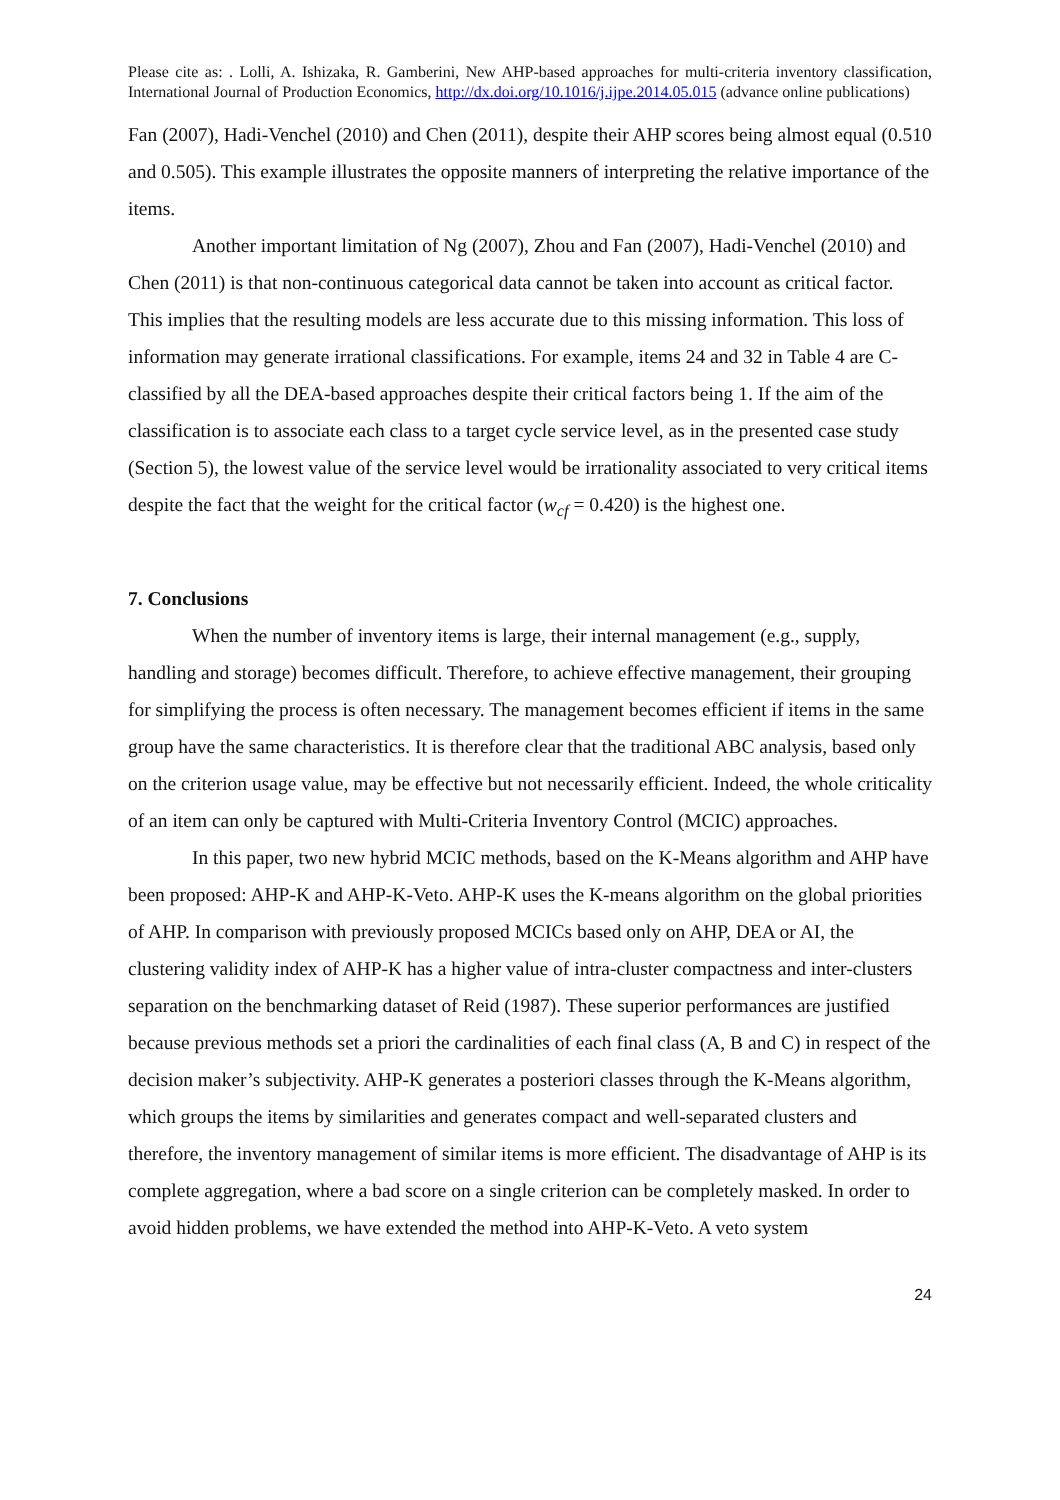Please cite as: . Lolli, A. Ishizaka, R. Gamberini, New AHP-based approaches for multi-criteria inventory classification, International Journal of Production Economics, http://dx.doi.org/10.1016/j.ijpe.2014.05.015 (advance online publications)
Fan (2007), Hadi-Venchel (2010) and Chen (2011), despite their AHP scores being almost equal (0.510 and 0.505). This example illustrates the opposite manners of interpreting the relative importance of the items.
Another important limitation of Ng (2007), Zhou and Fan (2007), Hadi-Venchel (2010) and Chen (2011) is that non-continuous categorical data cannot be taken into account as critical factor. This implies that the resulting models are less accurate due to this missing information. This loss of information may generate irrational classifications. For example, items 24 and 32 in Table 4 are C-classified by all the DEA-based approaches despite their critical factors being 1. If the aim of the classification is to associate each class to a target cycle service level, as in the presented case study (Section 5), the lowest value of the service level would be irrationality associated to very critical items despite the fact that the weight for the critical factor (w<sub>cf</sub> = 0.420) is the highest one.
7. Conclusions
When the number of inventory items is large, their internal management (e.g., supply, handling and storage) becomes difficult. Therefore, to achieve effective management, their grouping for simplifying the process is often necessary. The management becomes efficient if items in the same group have the same characteristics. It is therefore clear that the traditional ABC analysis, based only on the criterion usage value, may be effective but not necessarily efficient. Indeed, the whole criticality of an item can only be captured with Multi-Criteria Inventory Control (MCIC) approaches.
In this paper, two new hybrid MCIC methods, based on the K-Means algorithm and AHP have been proposed: AHP-K and AHP-K-Veto. AHP-K uses the K-means algorithm on the global priorities of AHP. In comparison with previously proposed MCICs based only on AHP, DEA or AI, the clustering validity index of AHP-K has a higher value of intra-cluster compactness and inter-clusters separation on the benchmarking dataset of Reid (1987). These superior performances are justified because previous methods set a priori the cardinalities of each final class (A, B and C) in respect of the decision maker’s subjectivity. AHP-K generates a posteriori classes through the K-Means algorithm, which groups the items by similarities and generates compact and well-separated clusters and therefore, the inventory management of similar items is more efficient. The disadvantage of AHP is its complete aggregation, where a bad score on a single criterion can be completely masked. In order to avoid hidden problems, we have extended the method into AHP-K-Veto. A veto system
24